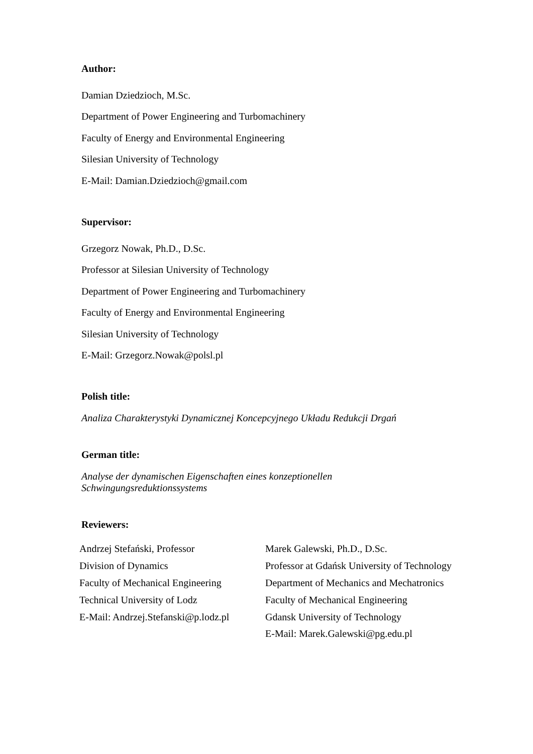Author:
Damian Dziedzioch, M.Sc.
Department of Power Engineering and Turbomachinery
Faculty of Energy and Environmental Engineering
Silesian University of Technology
E-Mail: Damian.Dziedzioch@gmail.com
Supervisor:
Grzegorz Nowak, Ph.D., D.Sc.
Professor at Silesian University of Technology
Department of Power Engineering and Turbomachinery
Faculty of Energy and Environmental Engineering
Silesian University of Technology
E-Mail: Grzegorz.Nowak@polsl.pl
Polish title:
Analiza Charakterystyki Dynamicznej Koncepcyjnego Układu Redukcji Drgań
German title:
Analyse der dynamischen Eigenschaften eines konzeptionellen
Schwingungsreduktionssystems
Reviewers:
Andrzej Stefański, Professor
Division of Dynamics
Faculty of Mechanical Engineering
Technical University of Lodz
E-Mail: Andrzej.Stefanski@p.lodz.pl
Marek Galewski, Ph.D., D.Sc.
Professor at Gdańsk University of Technology
Department of Mechanics and Mechatronics
Faculty of Mechanical Engineering
Gdansk University of Technology
E-Mail: Marek.Galewski@pg.edu.pl